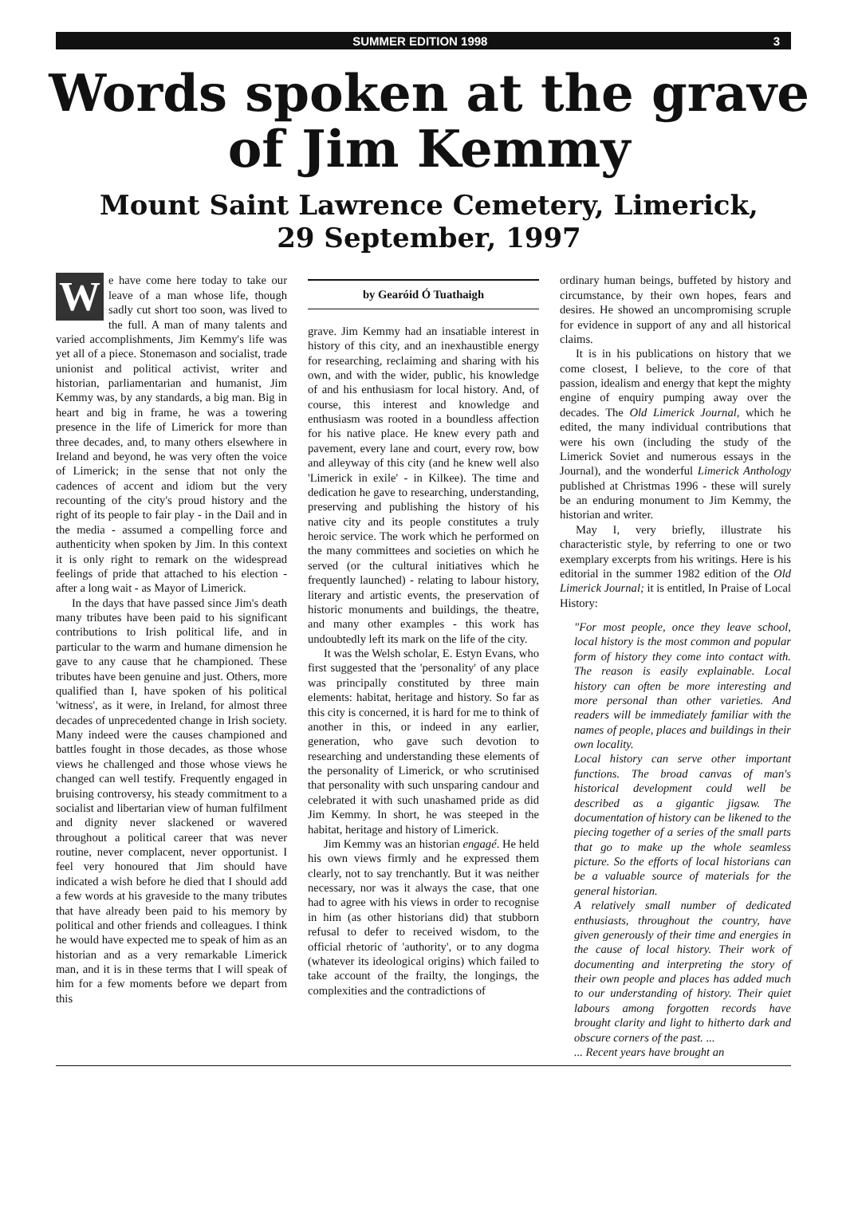SUMMER EDITION 1998 3
Words spoken at the grave of Jim Kemmy
Mount Saint Lawrence Cemetery, Limerick,
29 September, 1997
We have come here today to take our leave of a man whose life, though sadly cut short too soon, was lived to the full. A man of many talents and varied accomplishments, Jim Kemmy's life was yet all of a piece. Stonemason and socialist, trade unionist and political activist, writer and historian, parliamentarian and humanist, Jim Kemmy was, by any standards, a big man. Big in heart and big in frame, he was a towering presence in the life of Limerick for more than three decades, and, to many others elsewhere in Ireland and beyond, he was very often the voice of Limerick; in the sense that not only the cadences of accent and idiom but the very recounting of the city's proud history and the right of its people to fair play - in the Dail and in the media - assumed a compelling force and authenticity when spoken by Jim. In this context it is only right to remark on the widespread feelings of pride that attached to his election - after a long wait - as Mayor of Limerick.
In the days that have passed since Jim's death many tributes have been paid to his significant contributions to Irish political life, and in particular to the warm and humane dimension he gave to any cause that he championed. These tributes have been genuine and just. Others, more qualified than I, have spoken of his political 'witness', as it were, in Ireland, for almost three decades of unprecedented change in Irish society. Many indeed were the causes championed and battles fought in those decades, as those whose views he challenged and those whose views he changed can well testify. Frequently engaged in bruising controversy, his steady commitment to a socialist and libertarian view of human fulfilment and dignity never slackened or wavered throughout a political career that was never routine, never complacent, never opportunist. I feel very honoured that Jim should have indicated a wish before he died that I should add a few words at his graveside to the many tributes that have already been paid to his memory by political and other friends and colleagues. I think he would have expected me to speak of him as an historian and as a very remarkable Limerick man, and it is in these terms that I will speak of him for a few moments before we depart from this
by Gearóid Ó Tuathaigh
grave. Jim Kemmy had an insatiable interest in history of this city, and an inexhaustible energy for researching, reclaiming and sharing with his own, and with the wider, public, his knowledge of and his enthusiasm for local history. And, of course, this interest and knowledge and enthusiasm was rooted in a boundless affection for his native place. He knew every path and pavement, every lane and court, every row, bow and alleyway of this city (and he knew well also 'Limerick in exile' - in Kilkee). The time and dedication he gave to researching, understanding, preserving and publishing the history of his native city and its people constitutes a truly heroic service. The work which he performed on the many committees and societies on which he served (or the cultural initiatives which he frequently launched) - relating to labour history, literary and artistic events, the preservation of historic monuments and buildings, the theatre, and many other examples - this work has undoubtedly left its mark on the life of the city.
It was the Welsh scholar, E. Estyn Evans, who first suggested that the 'personality' of any place was principally constituted by three main elements: habitat, heritage and history. So far as this city is concerned, it is hard for me to think of another in this, or indeed in any earlier, generation, who gave such devotion to researching and understanding these elements of the personality of Limerick, or who scrutinised that personality with such unsparing candour and celebrated it with such unashamed pride as did Jim Kemmy. In short, he was steeped in the habitat, heritage and history of Limerick.
Jim Kemmy was an historian engagé. He held his own views firmly and he expressed them clearly, not to say trenchantly. But it was neither necessary, nor was it always the case, that one had to agree with his views in order to recognise in him (as other historians did) that stubborn refusal to defer to received wisdom, to the official rhetoric of 'authority', or to any dogma (whatever its ideological origins) which failed to take account of the frailty, the longings, the complexities and the contradictions of
ordinary human beings, buffeted by history and circumstance, by their own hopes, fears and desires. He showed an uncompromising scruple for evidence in support of any and all historical claims.
It is in his publications on history that we come closest, I believe, to the core of that passion, idealism and energy that kept the mighty engine of enquiry pumping away over the decades. The Old Limerick Journal, which he edited, the many individual contributions that were his own (including the study of the Limerick Soviet and numerous essays in the Journal), and the wonderful Limerick Anthology published at Christmas 1996 - these will surely be an enduring monument to Jim Kemmy, the historian and writer.
May I, very briefly, illustrate his characteristic style, by referring to one or two exemplary excerpts from his writings. Here is his editorial in the summer 1982 edition of the Old Limerick Journal; it is entitled, In Praise of Local History:
"For most people, once they leave school, local history is the most common and popular form of history they come into contact with. The reason is easily explainable. Local history can often be more interesting and more personal than other varieties. And readers will be immediately familiar with the names of people, places and buildings in their own locality.
Local history can serve other important functions. The broad canvas of man's historical development could well be described as a gigantic jigsaw. The documentation of history can be likened to the piecing together of a series of the small parts that go to make up the whole seamless picture. So the efforts of local historians can be a valuable source of materials for the general historian.
A relatively small number of dedicated enthusiasts, throughout the country, have given generously of their time and energies in the cause of local history. Their work of documenting and interpreting the story of their own people and places has added much to our understanding of history. Their quiet labours among forgotten records have brought clarity and light to hitherto dark and obscure corners of the past. ...
... Recent years have brought an